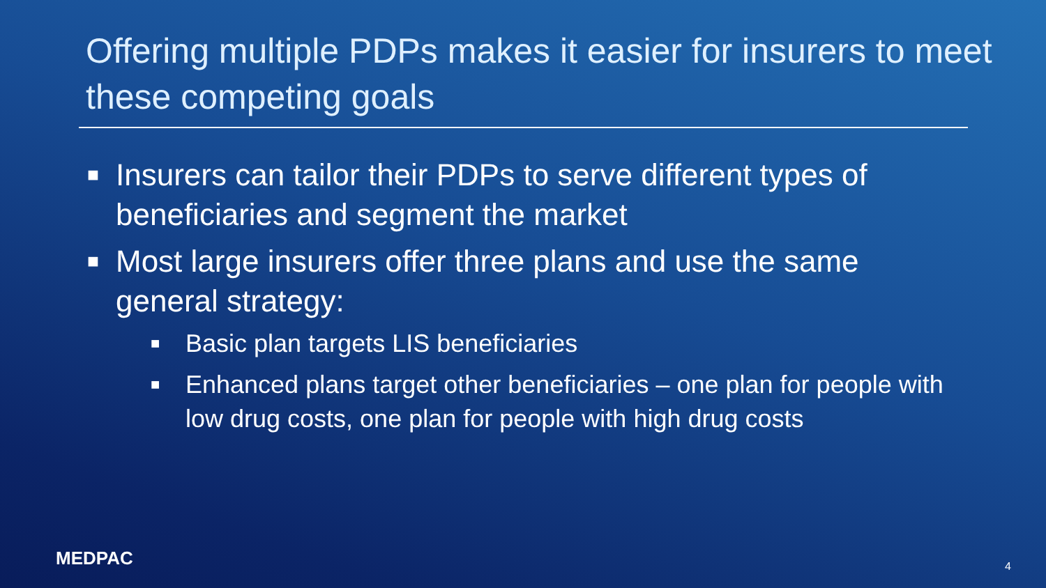Offering multiple PDPs makes it easier for insurers to meet these competing goals
■ Insurers can tailor their PDPs to serve different types of beneficiaries and segment the market
■ Most large insurers offer three plans and use the same general strategy:
■ Basic plan targets LIS beneficiaries
■ Enhanced plans target other beneficiaries – one plan for people with low drug costs, one plan for people with high drug costs
MEDPAC 4